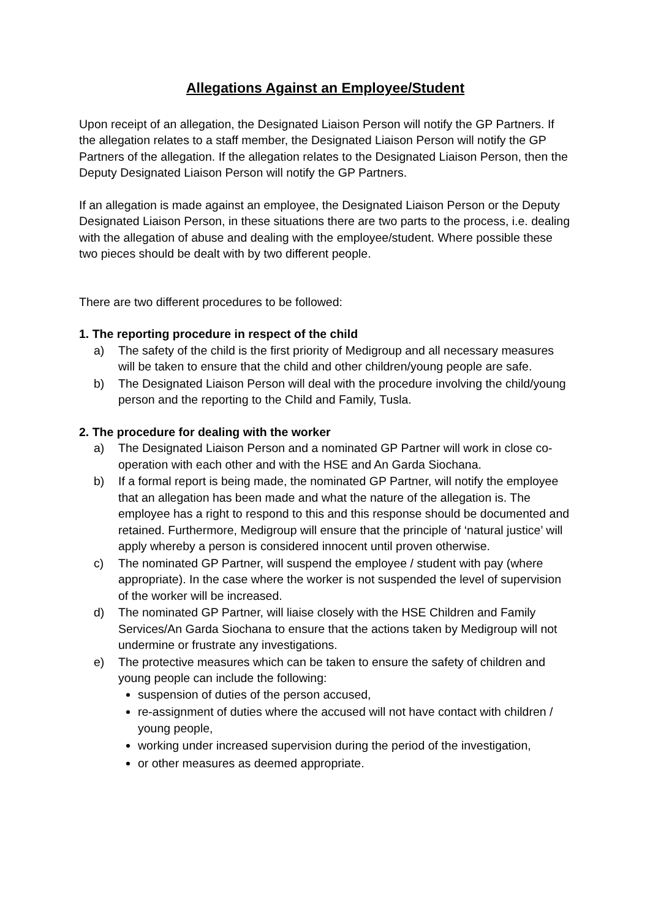Allegations Against an Employee/Student
Upon receipt of an allegation, the Designated Liaison Person will notify the GP Partners. If the allegation relates to a staff member, the Designated Liaison Person will notify the GP Partners of the allegation. If the allegation relates to the Designated Liaison Person, then the Deputy Designated Liaison Person will notify the GP Partners.
If an allegation is made against an employee, the Designated Liaison Person or the Deputy Designated Liaison Person, in these situations there are two parts to the process, i.e. dealing with the allegation of abuse and dealing with the employee/student. Where possible these two pieces should be dealt with by two different people.
There are two different procedures to be followed:
1. The reporting procedure in respect of the child
a) The safety of the child is the first priority of Medigroup and all necessary measures will be taken to ensure that the child and other children/young people are safe.
b) The Designated Liaison Person will deal with the procedure involving the child/young person and the reporting to the Child and Family, Tusla.
2. The procedure for dealing with the worker
a) The Designated Liaison Person and a nominated GP Partner will work in close co-operation with each other and with the HSE and An Garda Siochana.
b) If a formal report is being made, the nominated GP Partner, will notify the employee that an allegation has been made and what the nature of the allegation is. The employee has a right to respond to this and this response should be documented and retained. Furthermore, Medigroup will ensure that the principle of ‘natural justice’ will apply whereby a person is considered innocent until proven otherwise.
c) The nominated GP Partner, will suspend the employee / student with pay (where appropriate). In the case where the worker is not suspended the level of supervision of the worker will be increased.
d) The nominated GP Partner, will liaise closely with the HSE Children and Family Services/An Garda Siochana to ensure that the actions taken by Medigroup will not undermine or frustrate any investigations.
e) The protective measures which can be taken to ensure the safety of children and young people can include the following:
suspension of duties of the person accused,
re-assignment of duties where the accused will not have contact with children / young people,
working under increased supervision during the period of the investigation,
or other measures as deemed appropriate.